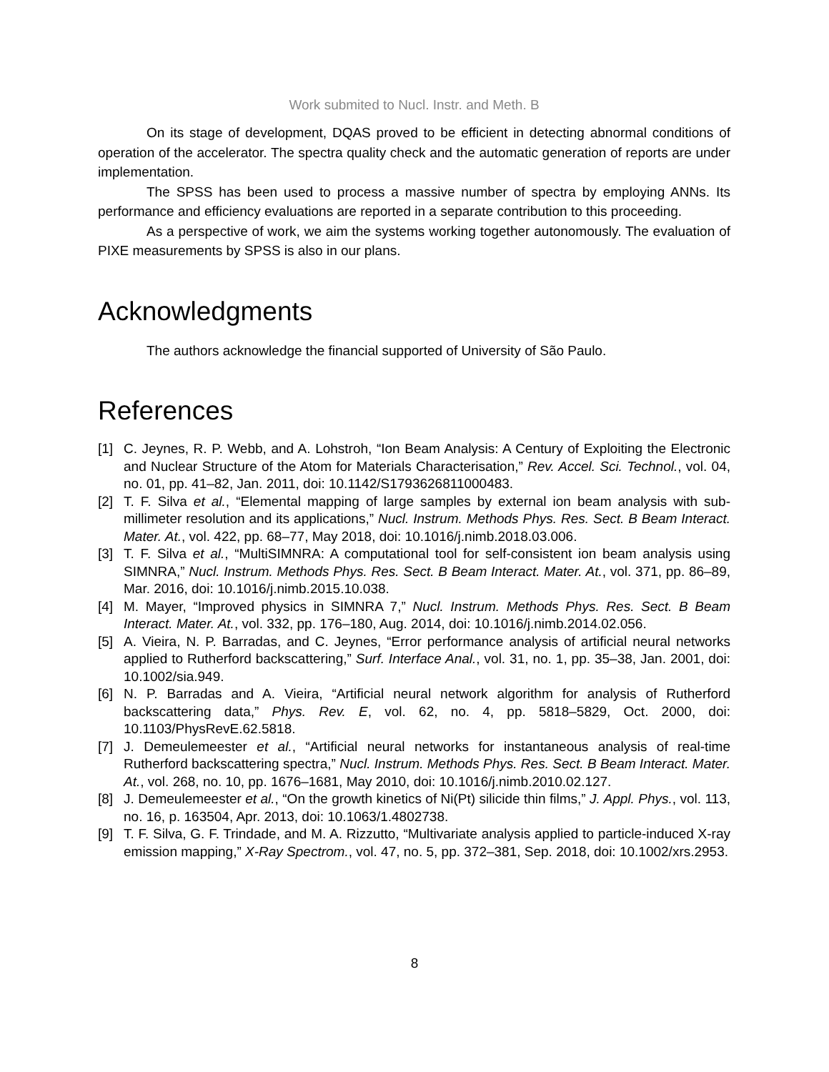Work submited to Nucl. Instr. and Meth. B
On its stage of development, DQAS proved to be efficient in detecting abnormal conditions of operation of the accelerator. The spectra quality check and the automatic generation of reports are under implementation.
The SPSS has been used to process a massive number of spectra by employing ANNs. Its performance and efficiency evaluations are reported in a separate contribution to this proceeding.
As a perspective of work, we aim the systems working together autonomously. The evaluation of PIXE measurements by SPSS is also in our plans.
Acknowledgments
The authors acknowledge the financial supported of University of São Paulo.
References
[1] C. Jeynes, R. P. Webb, and A. Lohstroh, “Ion Beam Analysis: A Century of Exploiting the Electronic and Nuclear Structure of the Atom for Materials Characterisation,” Rev. Accel. Sci. Technol., vol. 04, no. 01, pp. 41–82, Jan. 2011, doi: 10.1142/S1793626811000483.
[2] T. F. Silva et al., “Elemental mapping of large samples by external ion beam analysis with sub-millimeter resolution and its applications,” Nucl. Instrum. Methods Phys. Res. Sect. B Beam Interact. Mater. At., vol. 422, pp. 68–77, May 2018, doi: 10.1016/j.nimb.2018.03.006.
[3] T. F. Silva et al., “MultiSIMNRA: A computational tool for self-consistent ion beam analysis using SIMNRA,” Nucl. Instrum. Methods Phys. Res. Sect. B Beam Interact. Mater. At., vol. 371, pp. 86–89, Mar. 2016, doi: 10.1016/j.nimb.2015.10.038.
[4] M. Mayer, “Improved physics in SIMNRA 7,” Nucl. Instrum. Methods Phys. Res. Sect. B Beam Interact. Mater. At., vol. 332, pp. 176–180, Aug. 2014, doi: 10.1016/j.nimb.2014.02.056.
[5] A. Vieira, N. P. Barradas, and C. Jeynes, “Error performance analysis of artificial neural networks applied to Rutherford backscattering,” Surf. Interface Anal., vol. 31, no. 1, pp. 35–38, Jan. 2001, doi: 10.1002/sia.949.
[6] N. P. Barradas and A. Vieira, “Artificial neural network algorithm for analysis of Rutherford backscattering data,” Phys. Rev. E, vol. 62, no. 4, pp. 5818–5829, Oct. 2000, doi: 10.1103/PhysRevE.62.5818.
[7] J. Demeulemeester et al., “Artificial neural networks for instantaneous analysis of real-time Rutherford backscattering spectra,” Nucl. Instrum. Methods Phys. Res. Sect. B Beam Interact. Mater. At., vol. 268, no. 10, pp. 1676–1681, May 2010, doi: 10.1016/j.nimb.2010.02.127.
[8] J. Demeulemeester et al., “On the growth kinetics of Ni(Pt) silicide thin films,” J. Appl. Phys., vol. 113, no. 16, p. 163504, Apr. 2013, doi: 10.1063/1.4802738.
[9] T. F. Silva, G. F. Trindade, and M. A. Rizzutto, “Multivariate analysis applied to particle-induced X-ray emission mapping,” X-Ray Spectrom., vol. 47, no. 5, pp. 372–381, Sep. 2018, doi: 10.1002/xrs.2953.
8